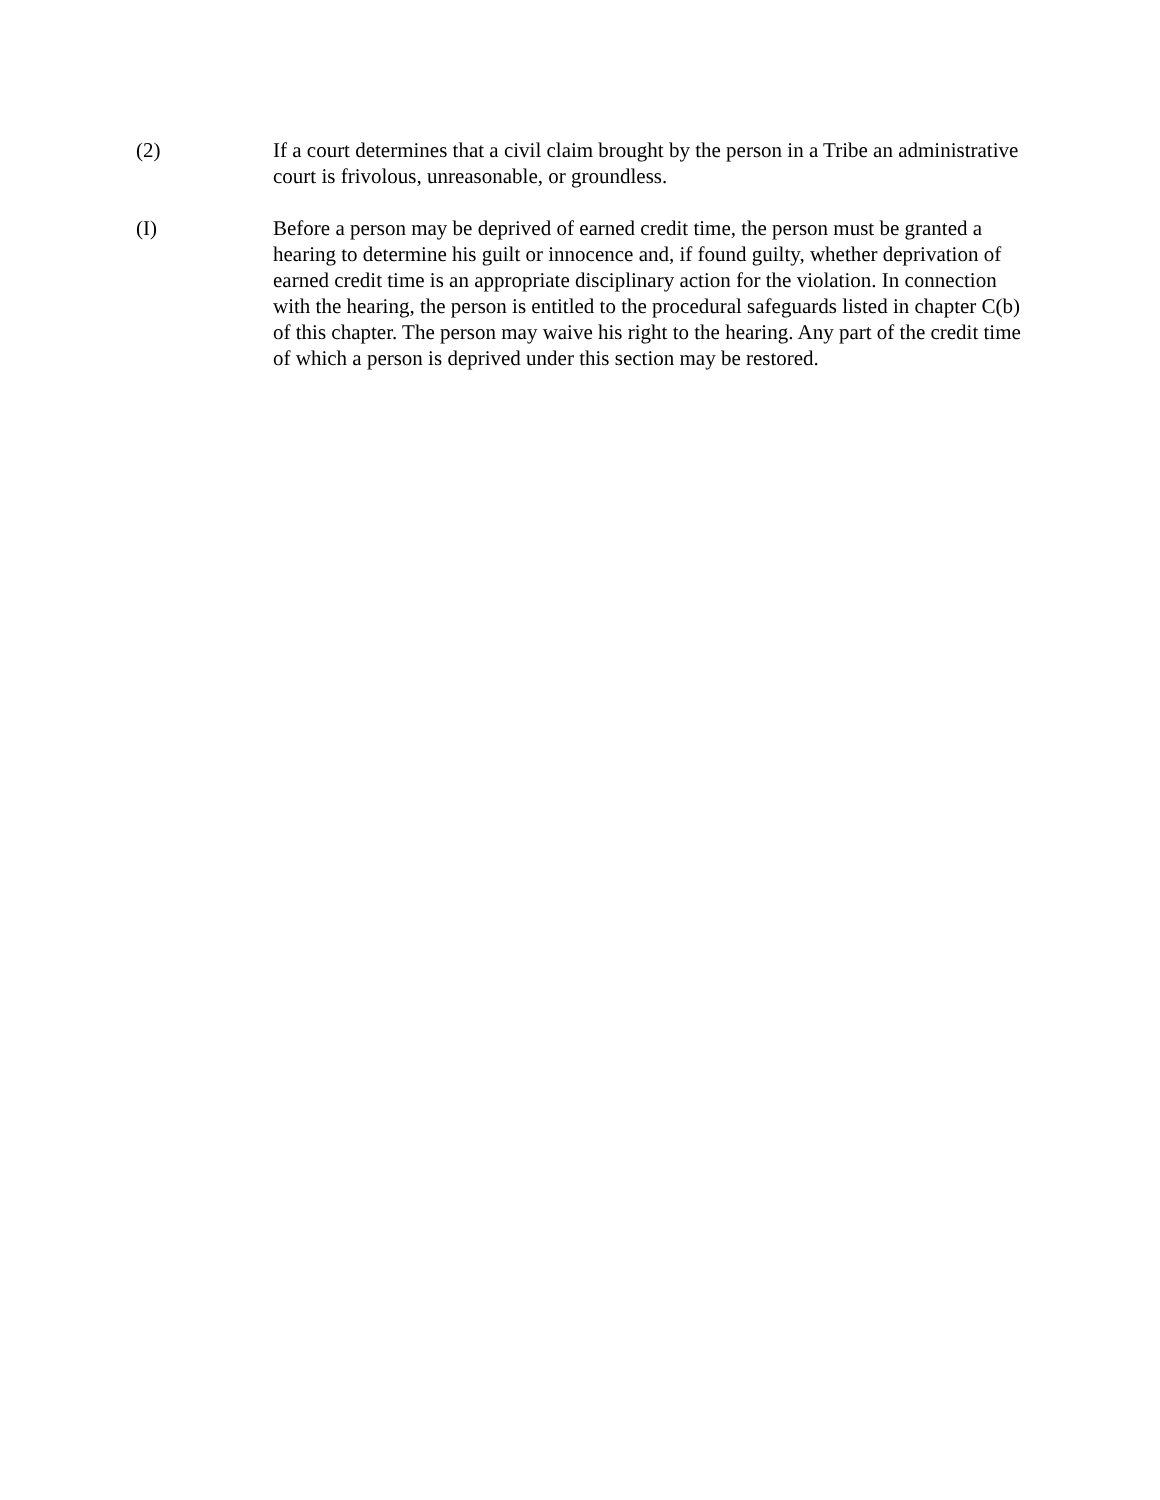(2) If a court determines that a civil claim brought by the person in a Tribe an administrative court is frivolous, unreasonable, or groundless.
(I) Before a person may be deprived of earned credit time, the person must be granted a hearing to determine his guilt or innocence and, if found guilty, whether deprivation of earned credit time is an appropriate disciplinary action for the violation. In connection with the hearing, the person is entitled to the procedural safeguards listed in chapter C(b) of this chapter. The person may waive his right to the hearing. Any part of the credit time of which a person is deprived under this section may be restored.